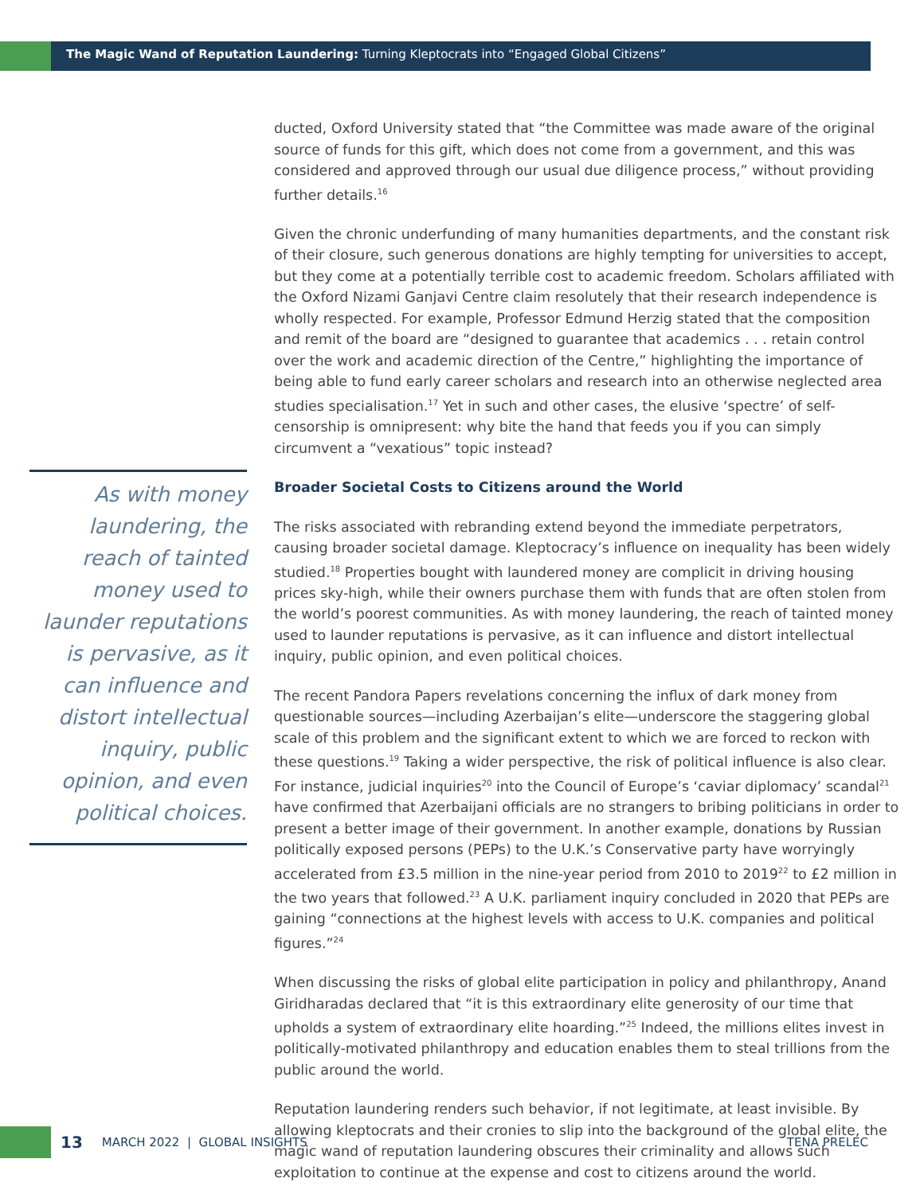The Magic Wand of Reputation Laundering: Turning Kleptocrats into “Engaged Global Citizens”
As with money laundering, the reach of tainted money used to launder reputations is pervasive, as it can influence and distort intellectual inquiry, public opinion, and even political choices.
ducted, Oxford University stated that “the Committee was made aware of the original source of funds for this gift, which does not come from a government, and this was considered and approved through our usual due diligence process,” without providing further details.<sup>16</sup>
Given the chronic underfunding of many humanities departments, and the constant risk of their closure, such generous donations are highly tempting for universities to accept, but they come at a potentially terrible cost to academic freedom. Scholars affiliated with the Oxford Nizami Ganjavi Centre claim resolutely that their research independence is wholly respected. For example, Professor Edmund Herzig stated that the composition and remit of the board are “designed to guarantee that academics . . . retain control over the work and academic direction of the Centre,” highlighting the importance of being able to fund early career scholars and research into an otherwise neglected area studies specialisation.<sup>17</sup> Yet in such and other cases, the elusive ‘spectre’ of self-censorship is omnipresent: why bite the hand that feeds you if you can simply circumvent a “vexatious” topic instead?
Broader Societal Costs to Citizens around the World
The risks associated with rebranding extend beyond the immediate perpetrators, causing broader societal damage. Kleptocracy’s influence on inequality has been widely studied.<sup>18</sup> Properties bought with laundered money are complicit in driving housing prices sky-high, while their owners purchase them with funds that are often stolen from the world’s poorest communities. As with money laundering, the reach of tainted money used to launder reputations is pervasive, as it can influence and distort intellectual inquiry, public opinion, and even political choices.
The recent Pandora Papers revelations concerning the influx of dark money from questionable sources—including Azerbaijan’s elite—underscore the staggering global scale of this problem and the significant extent to which we are forced to reckon with these questions.<sup>19</sup> Taking a wider perspective, the risk of political influence is also clear. For instance, judicial inquiries<sup>20</sup> into the Council of Europe’s ‘caviar diplomacy’ scandal<sup>21</sup> have confirmed that Azerbaijani officials are no strangers to bribing politicians in order to present a better image of their government. In another example, donations by Russian politically exposed persons (PEPs) to the U.K.’s Conservative party have worryingly accelerated from £3.5 million in the nine-year period from 2010 to 2019<sup>22</sup> to £2 million in the two years that followed.<sup>23</sup> A U.K. parliament inquiry concluded in 2020 that PEPs are gaining “connections at the highest levels with access to U.K. companies and political figures.”<sup>24</sup>
When discussing the risks of global elite participation in policy and philanthropy, Anand Giridharadas declared that “it is this extraordinary elite generosity of our time that upholds a system of extraordinary elite hoarding.”<sup>25</sup> Indeed, the millions elites invest in politically-motivated philanthropy and education enables them to steal trillions from the public around the world.
Reputation laundering renders such behavior, if not legitimate, at least invisible. By allowing kleptocrats and their cronies to slip into the background of the global elite, the magic wand of reputation laundering obscures their criminality and allows such exploitation to continue at the expense and cost to citizens around the world.
13 MARCH 2022 | GLOBAL INSIGHTS TENA PRELEC